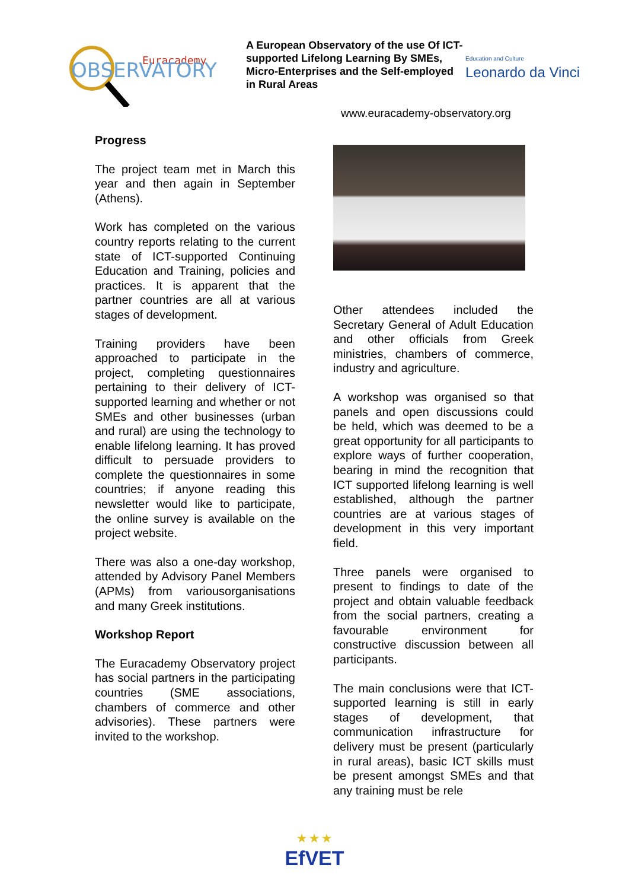Euracademy
OBSERVATORY
A European Observatory of the use Of ICT-supported Lifelong Learning By SMEs, Micro-Enterprises and the Self-employed in Rural Areas
Education and Culture
Leonardo da Vinci
www.euracademy-observatory.org
Progress
The project team met in March this year and then again in September (Athens).
Work has completed on the various country reports relating to the current state of ICT-supported Continuing Education and Training, policies and practices. It is apparent that the partner countries are all at various stages of development.
Training providers have been approached to participate in the project, completing questionnaires pertaining to their delivery of ICT-supported learning and whether or not SMEs and other businesses (urban and rural) are using the technology to enable lifelong learning. It has proved difficult to persuade providers to complete the questionnaires in some countries; if anyone reading this newsletter would like to participate, the online survey is available on the project website.
There was also a one-day workshop, attended by Advisory Panel Members (APMs) from variousorganisations and many Greek institutions.
Workshop Report
The Euracademy Observatory project has social partners in the participating countries (SME associations, chambers of commerce and other advisories). These partners were invited to the workshop.
Other attendees included the Secretary General of Adult Education and other officials from Greek ministries, chambers of commerce, industry and agriculture.
A workshop was organised so that panels and open discussions could be held, which was deemed to be a great opportunity for all participants to explore ways of further cooperation, bearing in mind the recognition that ICT supported lifelong learning is well established, although the partner countries are at various stages of development in this very important field.
Three panels were organised to present to findings to date of the project and obtain valuable feedback from the social partners, creating a favourable environment for constructive discussion between all participants.
The main conclusions were that ICT-supported learning is still in early stages of development, that communication infrastructure for delivery must be present (particularly in rural areas), basic ICT skills must be present amongst SMEs and that any training must be rele
★ ★ ★
EfVET